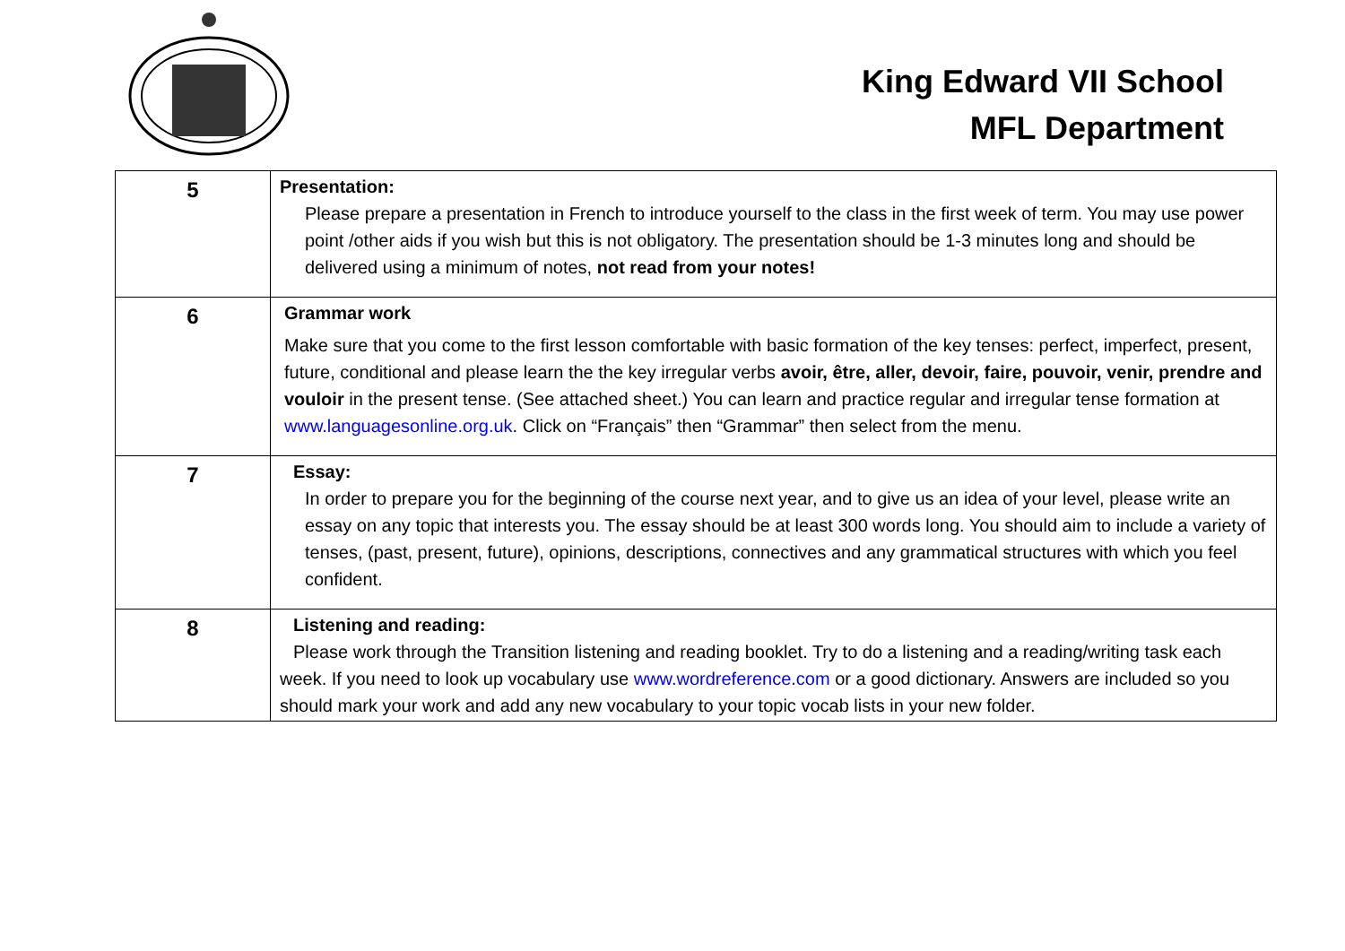King Edward VII School
MFL Department
| 5 | Presentation: Please prepare a presentation in French to introduce yourself to the class in the first week of term. You may use power point /other aids if you wish but this is not obligatory. The presentation should be 1-3 minutes long and should be delivered using a minimum of notes, not read from your notes! |
| 6 | Grammar work Make sure that you come to the first lesson comfortable with basic formation of the key tenses: perfect, imperfect, present, future, conditional and please learn the the key irregular verbs avoir, être, aller, devoir, faire, pouvoir, venir, prendre and vouloir in the present tense. (See attached sheet.) You can learn and practice regular and irregular tense formation at www.languagesonline.org.uk . Click on “Français” then “Grammar” then select from the menu. |
| 7 | Essay: In order to prepare you for the beginning of the course next year, and to give us an idea of your level, please write an essay on any topic that interests you. The essay should be at least 300 words long. You should aim to include a variety of tenses, (past, present, future), opinions, descriptions, connectives and any grammatical structures with which you feel confident. |
| 8 | Listening and reading: Please work through the Transition listening and reading booklet. Try to do a listening and a reading/writing task each week. If you need to look up vocabulary use www.wordreference.com or a good dictionary. Answers are included so you should mark your work and add any new vocabulary to your topic vocab lists in your new folder. |